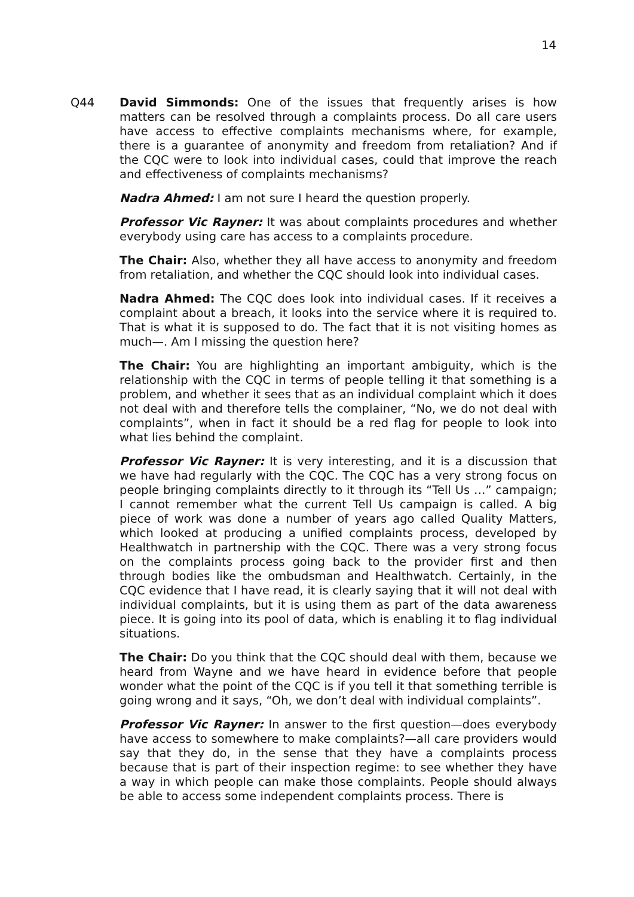14
Q44 David Simmonds: One of the issues that frequently arises is how matters can be resolved through a complaints process. Do all care users have access to effective complaints mechanisms where, for example, there is a guarantee of anonymity and freedom from retaliation? And if the CQC were to look into individual cases, could that improve the reach and effectiveness of complaints mechanisms?
Nadra Ahmed: I am not sure I heard the question properly.
Professor Vic Rayner: It was about complaints procedures and whether everybody using care has access to a complaints procedure.
The Chair: Also, whether they all have access to anonymity and freedom from retaliation, and whether the CQC should look into individual cases.
Nadra Ahmed: The CQC does look into individual cases. If it receives a complaint about a breach, it looks into the service where it is required to. That is what it is supposed to do. The fact that it is not visiting homes as much—. Am I missing the question here?
The Chair: You are highlighting an important ambiguity, which is the relationship with the CQC in terms of people telling it that something is a problem, and whether it sees that as an individual complaint which it does not deal with and therefore tells the complainer, “No, we do not deal with complaints”, when in fact it should be a red flag for people to look into what lies behind the complaint.
Professor Vic Rayner: It is very interesting, and it is a discussion that we have had regularly with the CQC. The CQC has a very strong focus on people bringing complaints directly to it through its “Tell Us …” campaign; I cannot remember what the current Tell Us campaign is called. A big piece of work was done a number of years ago called Quality Matters, which looked at producing a unified complaints process, developed by Healthwatch in partnership with the CQC. There was a very strong focus on the complaints process going back to the provider first and then through bodies like the ombudsman and Healthwatch. Certainly, in the CQC evidence that I have read, it is clearly saying that it will not deal with individual complaints, but it is using them as part of the data awareness piece. It is going into its pool of data, which is enabling it to flag individual situations.
The Chair: Do you think that the CQC should deal with them, because we heard from Wayne and we have heard in evidence before that people wonder what the point of the CQC is if you tell it that something terrible is going wrong and it says, “Oh, we don’t deal with individual complaints”.
Professor Vic Rayner: In answer to the first question—does everybody have access to somewhere to make complaints?—all care providers would say that they do, in the sense that they have a complaints process because that is part of their inspection regime: to see whether they have a way in which people can make those complaints. People should always be able to access some independent complaints process. There is